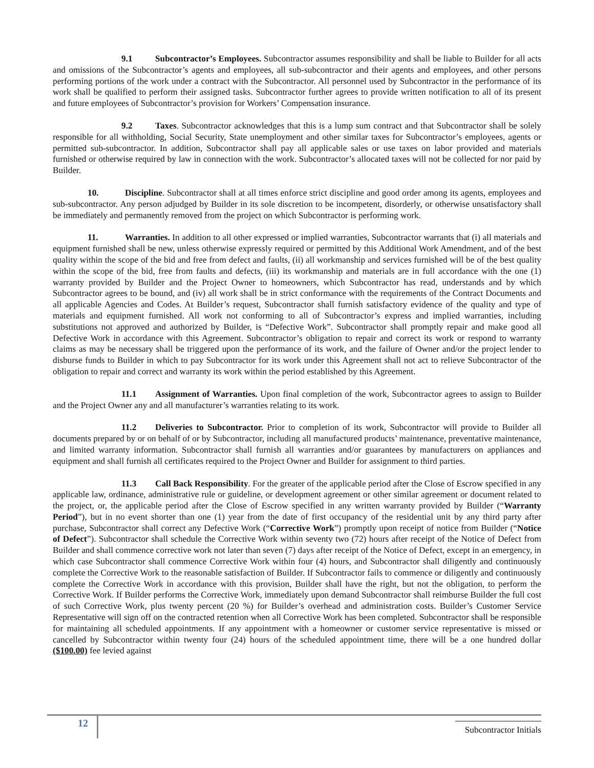9.1 Subcontractor’s Employees. Subcontractor assumes responsibility and shall be liable to Builder for all acts and omissions of the Subcontractor’s agents and employees, all sub-subcontractor and their agents and employees, and other persons performing portions of the work under a contract with the Subcontractor. All personnel used by Subcontractor in the performance of its work shall be qualified to perform their assigned tasks. Subcontractor further agrees to provide written notification to all of its present and future employees of Subcontractor’s provision for Workers’ Compensation insurance.
9.2 Taxes. Subcontractor acknowledges that this is a lump sum contract and that Subcontractor shall be solely responsible for all withholding, Social Security, State unemployment and other similar taxes for Subcontractor’s employees, agents or permitted sub-subcontractor. In addition, Subcontractor shall pay all applicable sales or use taxes on labor provided and materials furnished or otherwise required by law in connection with the work. Subcontractor’s allocated taxes will not be collected for nor paid by Builder.
10. Discipline. Subcontractor shall at all times enforce strict discipline and good order among its agents, employees and sub-subcontractor. Any person adjudged by Builder in its sole discretion to be incompetent, disorderly, or otherwise unsatisfactory shall be immediately and permanently removed from the project on which Subcontractor is performing work.
11. Warranties. In addition to all other expressed or implied warranties, Subcontractor warrants that (i) all materials and equipment furnished shall be new, unless otherwise expressly required or permitted by this Additional Work Amendment, and of the best quality within the scope of the bid and free from defect and faults, (ii) all workmanship and services furnished will be of the best quality within the scope of the bid, free from faults and defects, (iii) its workmanship and materials are in full accordance with the one (1) warranty provided by Builder and the Project Owner to homeowners, which Subcontractor has read, understands and by which Subcontractor agrees to be bound, and (iv) all work shall be in strict conformance with the requirements of the Contract Documents and all applicable Agencies and Codes. At Builder’s request, Subcontractor shall furnish satisfactory evidence of the quality and type of materials and equipment furnished. All work not conforming to all of Subcontractor’s express and implied warranties, including substitutions not approved and authorized by Builder, is “Defective Work”. Subcontractor shall promptly repair and make good all Defective Work in accordance with this Agreement. Subcontractor’s obligation to repair and correct its work or respond to warranty claims as may be necessary shall be triggered upon the performance of its work, and the failure of Owner and/or the project lender to disburse funds to Builder in which to pay Subcontractor for its work under this Agreement shall not act to relieve Subcontractor of the obligation to repair and correct and warranty its work within the period established by this Agreement.
11.1 Assignment of Warranties. Upon final completion of the work, Subcontractor agrees to assign to Builder and the Project Owner any and all manufacturer’s warranties relating to its work.
11.2 Deliveries to Subcontractor. Prior to completion of its work, Subcontractor will provide to Builder all documents prepared by or on behalf of or by Subcontractor, including all manufactured products’ maintenance, preventative maintenance, and limited warranty information. Subcontractor shall furnish all warranties and/or guarantees by manufacturers on appliances and equipment and shall furnish all certificates required to the Project Owner and Builder for assignment to third parties.
11.3 Call Back Responsibility. For the greater of the applicable period after the Close of Escrow specified in any applicable law, ordinance, administrative rule or guideline, or development agreement or other similar agreement or document related to the project, or, the applicable period after the Close of Escrow specified in any written warranty provided by Builder (“Warranty Period”), but in no event shorter than one (1) year from the date of first occupancy of the residential unit by any third party after purchase, Subcontractor shall correct any Defective Work (“Corrective Work”) promptly upon receipt of notice from Builder (“Notice of Defect”). Subcontractor shall schedule the Corrective Work within seventy two (72) hours after receipt of the Notice of Defect from Builder and shall commence corrective work not later than seven (7) days after receipt of the Notice of Defect, except in an emergency, in which case Subcontractor shall commence Corrective Work within four (4) hours, and Subcontractor shall diligently and continuously complete the Corrective Work to the reasonable satisfaction of Builder. If Subcontractor fails to commence or diligently and continuously complete the Corrective Work in accordance with this provision, Builder shall have the right, but not the obligation, to perform the Corrective Work. If Builder performs the Corrective Work, immediately upon demand Subcontractor shall reimburse Builder the full cost of such Corrective Work, plus twenty percent (20 %) for Builder’s overhead and administration costs. Builder’s Customer Service Representative will sign off on the contracted retention when all Corrective Work has been completed. Subcontractor shall be responsible for maintaining all scheduled appointments. If any appointment with a homeowner or customer service representative is missed or cancelled by Subcontractor within twenty four (24) hours of the scheduled appointment time, there will be a one hundred dollar ($100.00) fee levied against
12 Subcontractor Initials